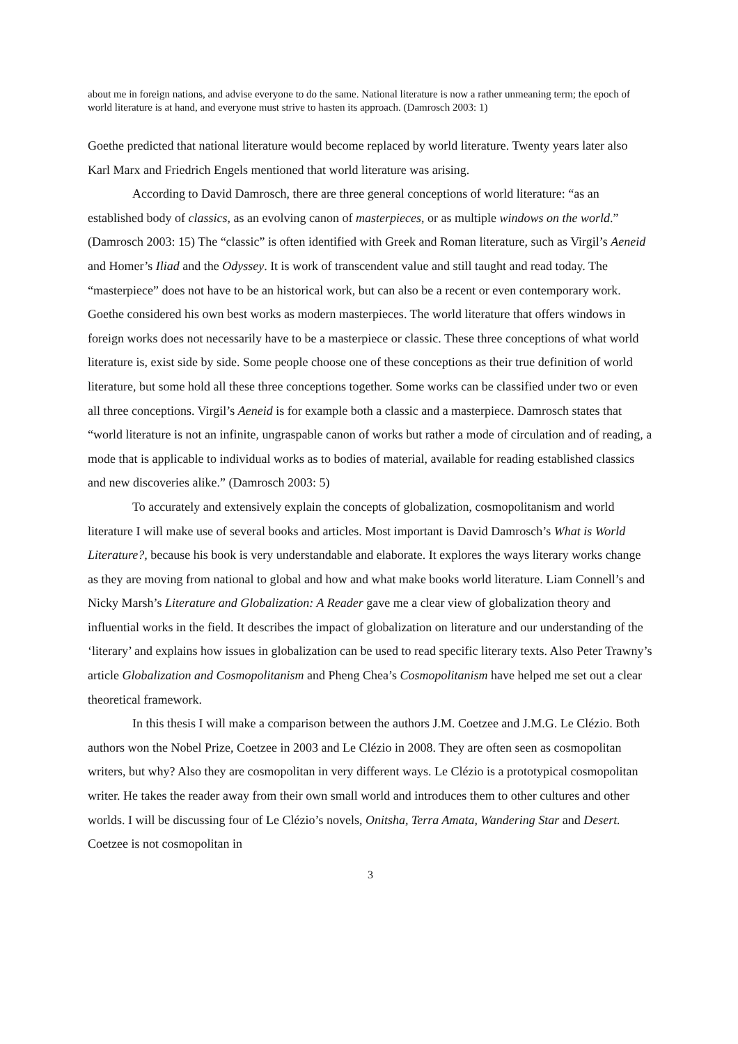about me in foreign nations, and advise everyone to do the same. National literature is now a rather unmeaning term; the epoch of world literature is at hand, and everyone must strive to hasten its approach. (Damrosch 2003: 1)
Goethe predicted that national literature would become replaced by world literature. Twenty years later also Karl Marx and Friedrich Engels mentioned that world literature was arising.
According to David Damrosch, there are three general conceptions of world literature: “as an established body of classics, as an evolving canon of masterpieces, or as multiple windows on the world.” (Damrosch 2003: 15) The “classic” is often identified with Greek and Roman literature, such as Virgil’s Aeneid and Homer’s Iliad and the Odyssey. It is work of transcendent value and still taught and read today. The “masterpiece” does not have to be an historical work, but can also be a recent or even contemporary work. Goethe considered his own best works as modern masterpieces. The world literature that offers windows in foreign works does not necessarily have to be a masterpiece or classic. These three conceptions of what world literature is, exist side by side. Some people choose one of these conceptions as their true definition of world literature, but some hold all these three conceptions together. Some works can be classified under two or even all three conceptions. Virgil’s Aeneid is for example both a classic and a masterpiece. Damrosch states that “world literature is not an infinite, ungraspable canon of works but rather a mode of circulation and of reading, a mode that is applicable to individual works as to bodies of material, available for reading established classics and new discoveries alike.” (Damrosch 2003: 5)
To accurately and extensively explain the concepts of globalization, cosmopolitanism and world literature I will make use of several books and articles. Most important is David Damrosch’s What is World Literature?, because his book is very understandable and elaborate. It explores the ways literary works change as they are moving from national to global and how and what make books world literature. Liam Connell’s and Nicky Marsh’s Literature and Globalization: A Reader gave me a clear view of globalization theory and influential works in the field. It describes the impact of globalization on literature and our understanding of the ‘literary’ and explains how issues in globalization can be used to read specific literary texts. Also Peter Trawny’s article Globalization and Cosmopolitanism and Pheng Chea’s Cosmopolitanism have helped me set out a clear theoretical framework.
In this thesis I will make a comparison between the authors J.M. Coetzee and J.M.G. Le Clézio. Both authors won the Nobel Prize, Coetzee in 2003 and Le Clézio in 2008. They are often seen as cosmopolitan writers, but why? Also they are cosmopolitan in very different ways. Le Clézio is a prototypical cosmopolitan writer. He takes the reader away from their own small world and introduces them to other cultures and other worlds. I will be discussing four of Le Clézio’s novels, Onitsha, Terra Amata, Wandering Star and Desert. Coetzee is not cosmopolitan in
3